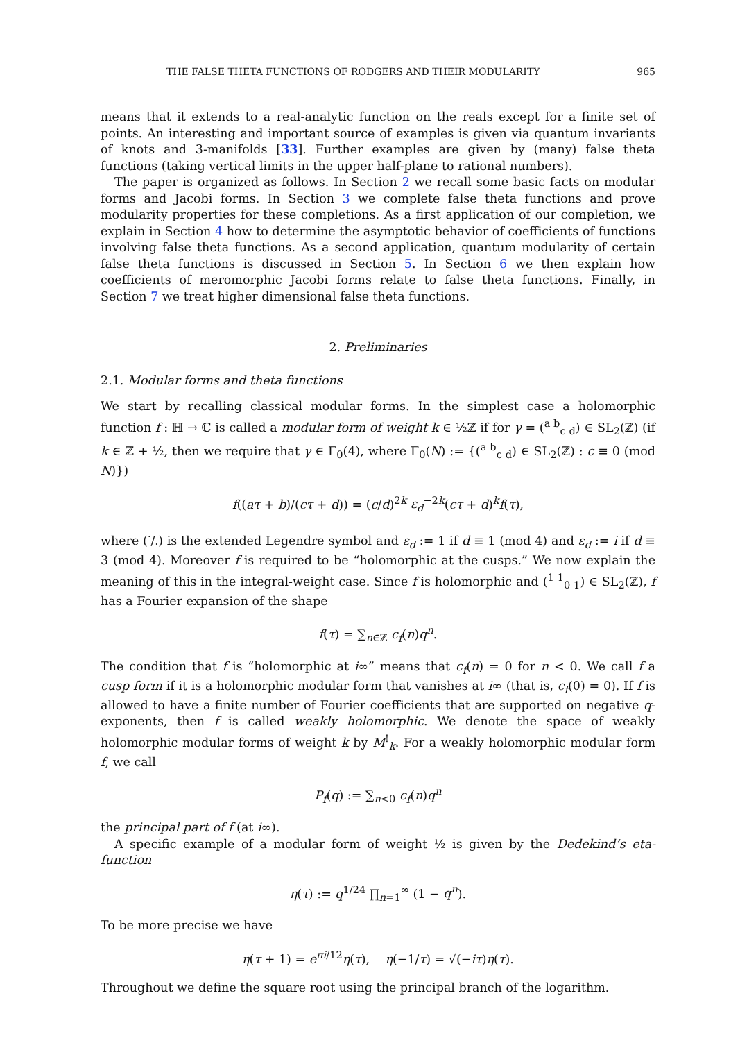THE FALSE THETA FUNCTIONS OF RODGERS AND THEIR MODULARITY 965
means that it extends to a real-analytic function on the reals except for a finite set of points. An interesting and important source of examples is given via quantum invariants of knots and 3-manifolds [33]. Further examples are given by (many) false theta functions (taking vertical limits in the upper half-plane to rational numbers).
The paper is organized as follows. In Section 2 we recall some basic facts on modular forms and Jacobi forms. In Section 3 we complete false theta functions and prove modularity properties for these completions. As a first application of our completion, we explain in Section 4 how to determine the asymptotic behavior of coefficients of functions involving false theta functions. As a second application, quantum modularity of certain false theta functions is discussed in Section 5. In Section 6 we then explain how coefficients of meromorphic Jacobi forms relate to false theta functions. Finally, in Section 7 we treat higher dimensional false theta functions.
2. Preliminaries
2.1. Modular forms and theta functions
We start by recalling classical modular forms. In the simplest case a holomorphic function f : ℍ → ℂ is called a modular form of weight k ∈ ½ℤ if for γ = (<sup>a b</sup><sub>c d</sub>) ∈ SL<sub>2</sub>(ℤ) (if k ∈ ℤ + ½, then we require that γ ∈ Γ<sub>0</sub>(4), where Γ<sub>0</sub>(N) := {(<sup>a b</sup><sub>c d</sub>) ∈ SL<sub>2</sub>(ℤ) : c ≡ 0 (mod N)})
f((aτ + b)/(cτ + d)) = (c/d)<sup>2k</sup> ε<sub>d</sub><sup>−2k</sup>(cτ + d)<sup>k</sup>f(τ),
where (·/·) is the extended Legendre symbol and ε<sub>d</sub> := 1 if d ≡ 1 (mod 4) and ε<sub>d</sub> := i if d ≡ 3 (mod 4). Moreover f is required to be “holomorphic at the cusps.” We now explain the meaning of this in the integral-weight case. Since f is holomorphic and (<sup>1 1</sup><sub>0 1</sub>) ∈ SL<sub>2</sub>(ℤ), f has a Fourier expansion of the shape
f(τ) = ∑<sub>n∈ℤ</sub> c<sub>f</sub>(n)q<sup>n</sup>.
The condition that f is “holomorphic at i∞” means that c<sub>f</sub>(n) = 0 for n < 0. We call f a cusp form if it is a holomorphic modular form that vanishes at i∞ (that is, c<sub>f</sub>(0) = 0). If f is allowed to have a finite number of Fourier coefficients that are supported on negative q-exponents, then f is called weakly holomorphic. We denote the space of weakly holomorphic modular forms of weight k by M<sup>!</sup><sub>k</sub>. For a weakly holomorphic modular form f, we call
P<sub>f</sub>(q) := ∑<sub>n<0</sub> c<sub>f</sub>(n)q<sup>n</sup>
the principal part of f (at i∞).
A specific example of a modular form of weight ½ is given by the Dedekind’s eta-function
η(τ) := q<sup>1/24</sup> ∏<sub>n=1</sub><sup>∞</sup> (1 − q<sup>n</sup>).
To be more precise we have
η(τ + 1) = e<sup>πi/12</sup>η(τ), η(−1/τ) = √(−iτ)η(τ).
Throughout we define the square root using the principal branch of the logarithm.